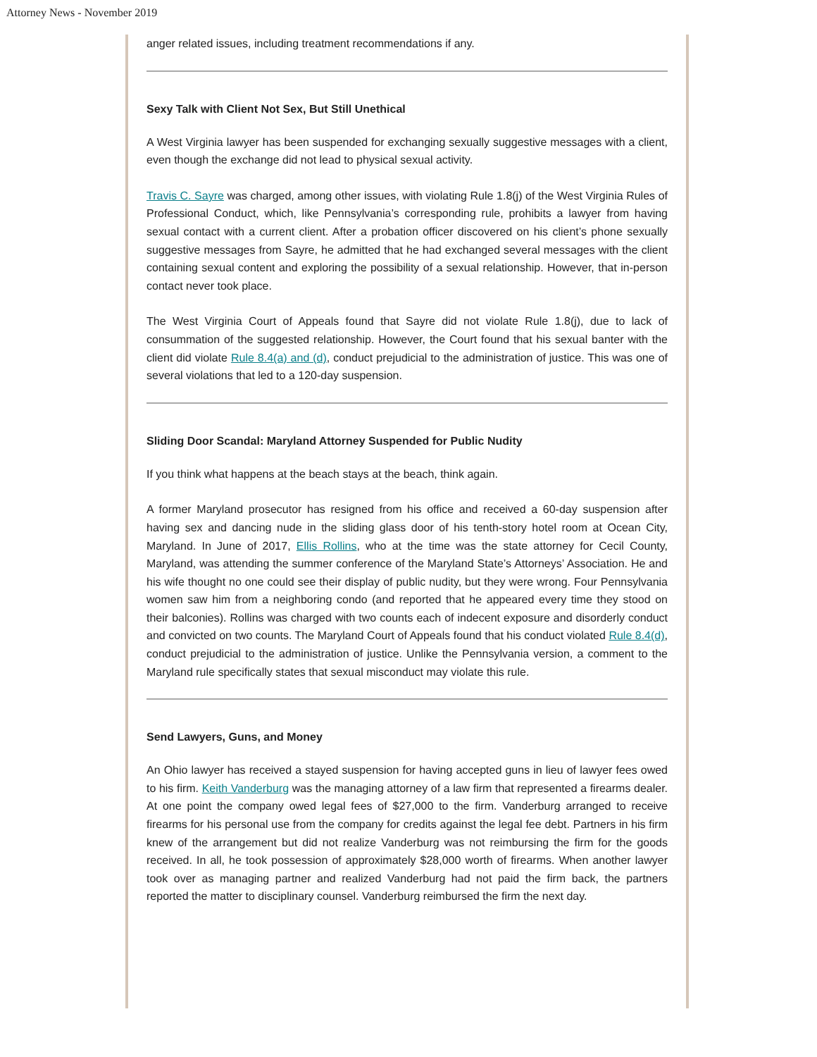Attorney News - November 2019
anger related issues, including treatment recommendations if any.
Sexy Talk with Client Not Sex, But Still Unethical
A West Virginia lawyer has been suspended for exchanging sexually suggestive messages with a client, even though the exchange did not lead to physical sexual activity.
Travis C. Sayre was charged, among other issues, with violating Rule 1.8(j) of the West Virginia Rules of Professional Conduct, which, like Pennsylvania’s corresponding rule, prohibits a lawyer from having sexual contact with a current client. After a probation officer discovered on his client’s phone sexually suggestive messages from Sayre, he admitted that he had exchanged several messages with the client containing sexual content and exploring the possibility of a sexual relationship. However, that in-person contact never took place.
The West Virginia Court of Appeals found that Sayre did not violate Rule 1.8(j), due to lack of consummation of the suggested relationship. However, the Court found that his sexual banter with the client did violate Rule 8.4(a) and (d), conduct prejudicial to the administration of justice. This was one of several violations that led to a 120-day suspension.
Sliding Door Scandal: Maryland Attorney Suspended for Public Nudity
If you think what happens at the beach stays at the beach, think again.
A former Maryland prosecutor has resigned from his office and received a 60-day suspension after having sex and dancing nude in the sliding glass door of his tenth-story hotel room at Ocean City, Maryland. In June of 2017, Ellis Rollins, who at the time was the state attorney for Cecil County, Maryland, was attending the summer conference of the Maryland State’s Attorneys’ Association. He and his wife thought no one could see their display of public nudity, but they were wrong. Four Pennsylvania women saw him from a neighboring condo (and reported that he appeared every time they stood on their balconies). Rollins was charged with two counts each of indecent exposure and disorderly conduct and convicted on two counts. The Maryland Court of Appeals found that his conduct violated Rule 8.4(d), conduct prejudicial to the administration of justice. Unlike the Pennsylvania version, a comment to the Maryland rule specifically states that sexual misconduct may violate this rule.
Send Lawyers, Guns, and Money
An Ohio lawyer has received a stayed suspension for having accepted guns in lieu of lawyer fees owed to his firm. Keith Vanderburg was the managing attorney of a law firm that represented a firearms dealer. At one point the company owed legal fees of $27,000 to the firm. Vanderburg arranged to receive firearms for his personal use from the company for credits against the legal fee debt. Partners in his firm knew of the arrangement but did not realize Vanderburg was not reimbursing the firm for the goods received. In all, he took possession of approximately $28,000 worth of firearms. When another lawyer took over as managing partner and realized Vanderburg had not paid the firm back, the partners reported the matter to disciplinary counsel. Vanderburg reimbursed the firm the next day.